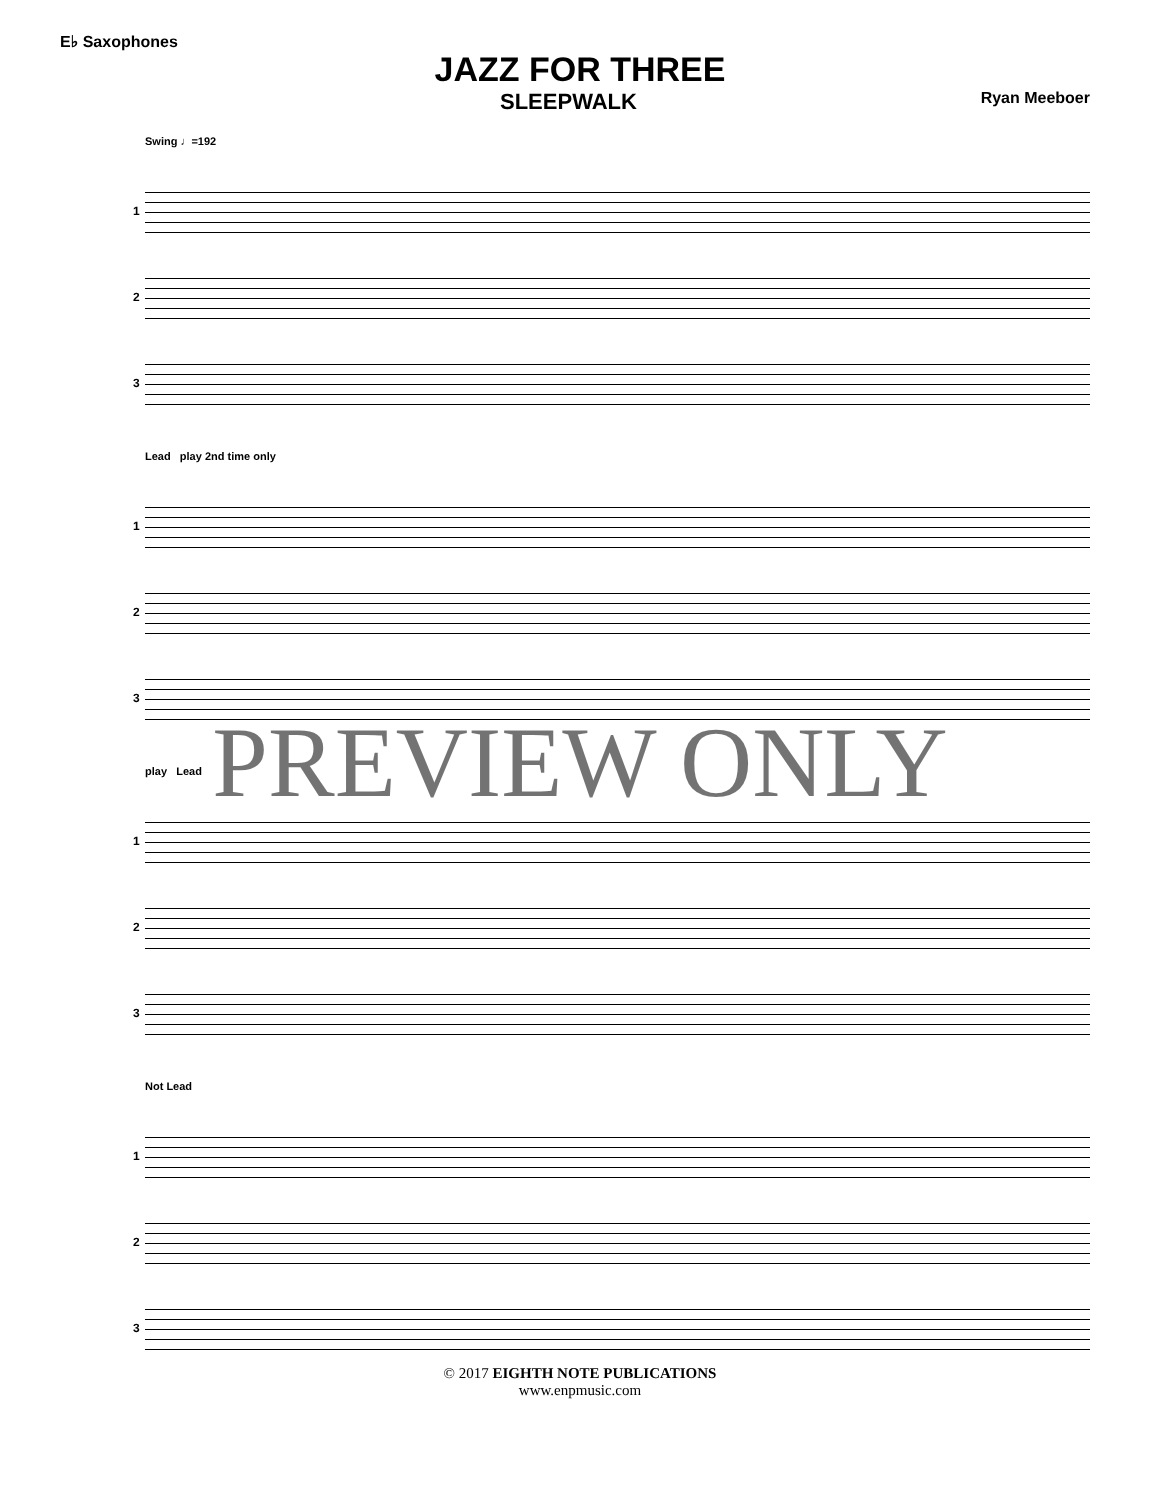E♭ Saxophones
JAZZ FOR THREE
SLEEPWALK Ryan Meeboer
Swing ♩=192
1
2
3
Lead play 2nd time only
1
2
3
play Lead
1
2
3
Not Lead
1
2
3
PREVIEW ONLY
© 2017 EIGHTH NOTE PUBLICATIONS
www.enpmusic.com